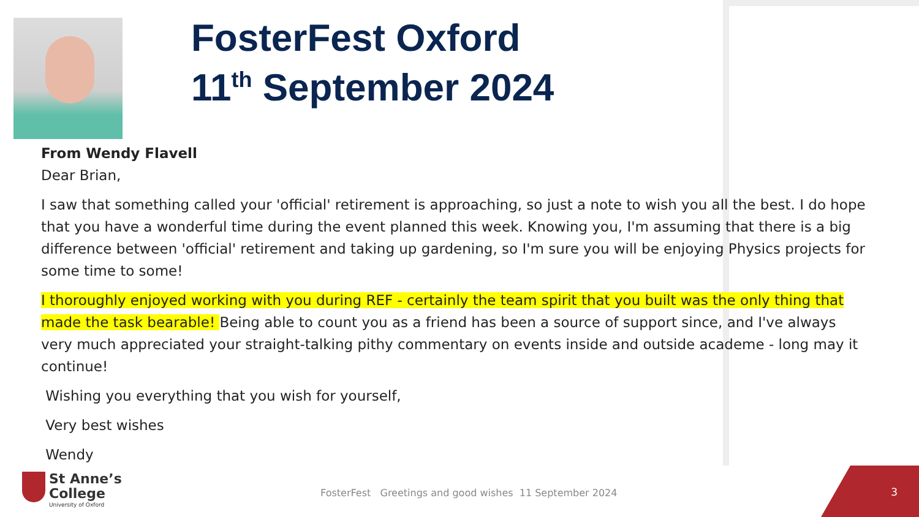FosterFest Oxford
11<sup>th</sup> September 2024
From Wendy Flavell
Dear Brian,
I saw that something called your 'official' retirement is approaching, so just a note to wish you all the best. I do hope that you have a wonderful time during the event planned this week. Knowing you, I'm assuming that there is a big difference between 'official' retirement and taking up gardening, so I'm sure you will be enjoying Physics projects for some time to some!
I thoroughly enjoyed working with you during REF - certainly the team spirit that you built was the only thing that made the task bearable! Being able to count you as a friend has been a source of support since, and I've always very much appreciated your straight-talking pithy commentary on events inside and outside academe - long may it continue!
Wishing you everything that you wish for yourself,
Very best wishes
Wendy
St Anne’s
College University of Oxford
FosterFest Greetings and good wishes 11 September 2024
3